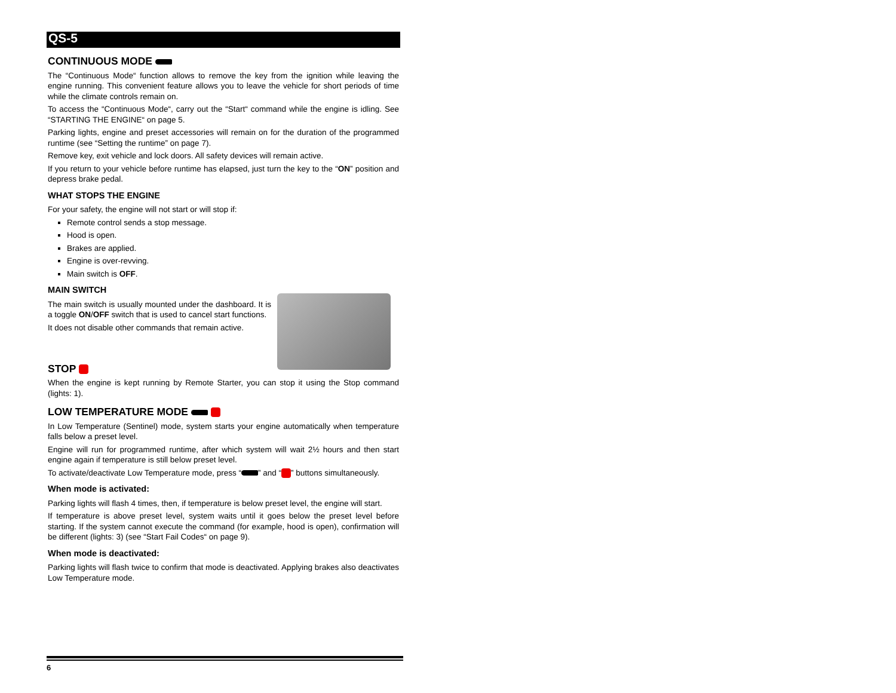QS-5
CONTINUOUS MODE
The “Continuous Mode“ function allows to remove the key from the ignition while leaving the engine running. This convenient feature allows you to leave the vehicle for short periods of time while the climate controls remain on.
To access the “Continuous Mode“, carry out the “Start“ command while the engine is idling. See “STARTING THE ENGINE“ on page 5.
Parking lights, engine and preset accessories will remain on for the duration of the programmed runtime (see “Setting the runtime” on page 7).
Remove key, exit vehicle and lock doors. All safety devices will remain active.
If you return to your vehicle before runtime has elapsed, just turn the key to the “ON” position and depress brake pedal.
WHAT STOPS THE ENGINE
For your safety, the engine will not start or will stop if:
Remote control sends a stop message.
Hood is open.
Brakes are applied.
Engine is over-revving.
Main switch is OFF.
MAIN SWITCH
The main switch is usually mounted under the dashboard. It is a toggle ON/OFF switch that is used to cancel start functions.
It does not disable other commands that remain active.
STOP
When the engine is kept running by Remote Starter, you can stop it using the Stop command (lights: 1).
LOW TEMPERATURE MODE
In Low Temperature (Sentinel) mode, system starts your engine automatically when temperature falls below a preset level.
Engine will run for programmed runtime, after which system will wait 2½ hours and then start engine again if temperature is still below preset level.
To activate/deactivate Low Temperature mode, press “ ” and “ ” buttons simultaneously.
When mode is activated:
Parking lights will flash 4 times, then, if temperature is below preset level, the engine will start.
If temperature is above preset level, system waits until it goes below the preset level before starting. If the system cannot execute the command (for example, hood is open), confirmation will be different (lights: 3) (see “Start Fail Codes“ on page 9).
When mode is deactivated:
Parking lights will flash twice to confirm that mode is deactivated. Applying brakes also deactivates Low Temperature mode.
6